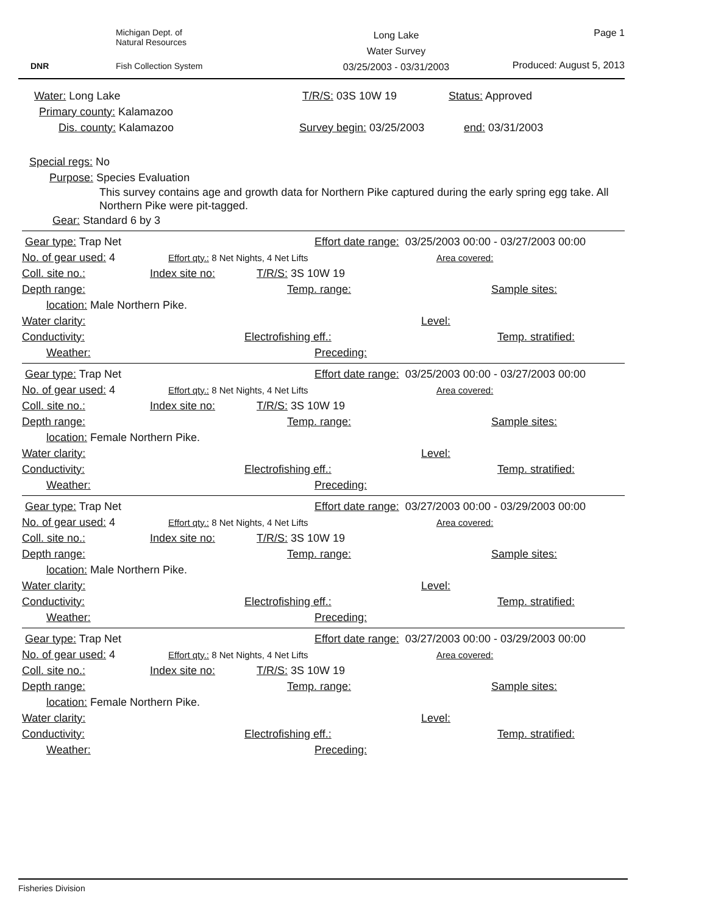DNR Michigan Dept. of
Natural Resources
Fish Collection System
Long Lake
Water Survey
03/25/2003 - 03/31/2003
Page 1
Produced: August 5, 2013
Water: Long Lake T/R/S: 03S 10W 19 Status: Approved
Primary county: Kalamazoo
Dis. county: Kalamazoo Survey begin: 03/25/2003 end: 03/31/2003
Special regs: No
Purpose: Species Evaluation
This survey contains age and growth data for Northern Pike captured during the early spring egg take. All Northern Pike were pit-tagged.
Gear: Standard 6 by 3
Gear type: Trap Net Effort date range: 03/25/2003 00:00 - 03/27/2003 00:00
No. of gear used: 4 Effort qty.: 8 Net Nights, 4 Net Lifts Area covered:
Coll. site no.: Index site no: T/R/S: 3S 10W 19
Depth range: Temp. range: Sample sites:
location: Male Northern Pike.
Water clarity: Level:
Conductivity: Electrofishing eff.: Temp. stratified:
Weather: Preceding:
Gear type: Trap Net Effort date range: 03/25/2003 00:00 - 03/27/2003 00:00
No. of gear used: 4 Effort qty.: 8 Net Nights, 4 Net Lifts Area covered:
Coll. site no.: Index site no: T/R/S: 3S 10W 19
Depth range: Temp. range: Sample sites:
location: Female Northern Pike.
Water clarity: Level:
Conductivity: Electrofishing eff.: Temp. stratified:
Weather: Preceding:
Gear type: Trap Net Effort date range: 03/27/2003 00:00 - 03/29/2003 00:00
No. of gear used: 4 Effort qty.: 8 Net Nights, 4 Net Lifts Area covered:
Coll. site no.: Index site no: T/R/S: 3S 10W 19
Depth range: Temp. range: Sample sites:
location: Male Northern Pike.
Water clarity: Level:
Conductivity: Electrofishing eff.: Temp. stratified:
Weather: Preceding:
Gear type: Trap Net Effort date range: 03/27/2003 00:00 - 03/29/2003 00:00
No. of gear used: 4 Effort qty.: 8 Net Nights, 4 Net Lifts Area covered:
Coll. site no.: Index site no: T/R/S: 3S 10W 19
Depth range: Temp. range: Sample sites:
location: Female Northern Pike.
Water clarity: Level:
Conductivity: Electrofishing eff.: Temp. stratified:
Weather: Preceding:
Fisheries Division